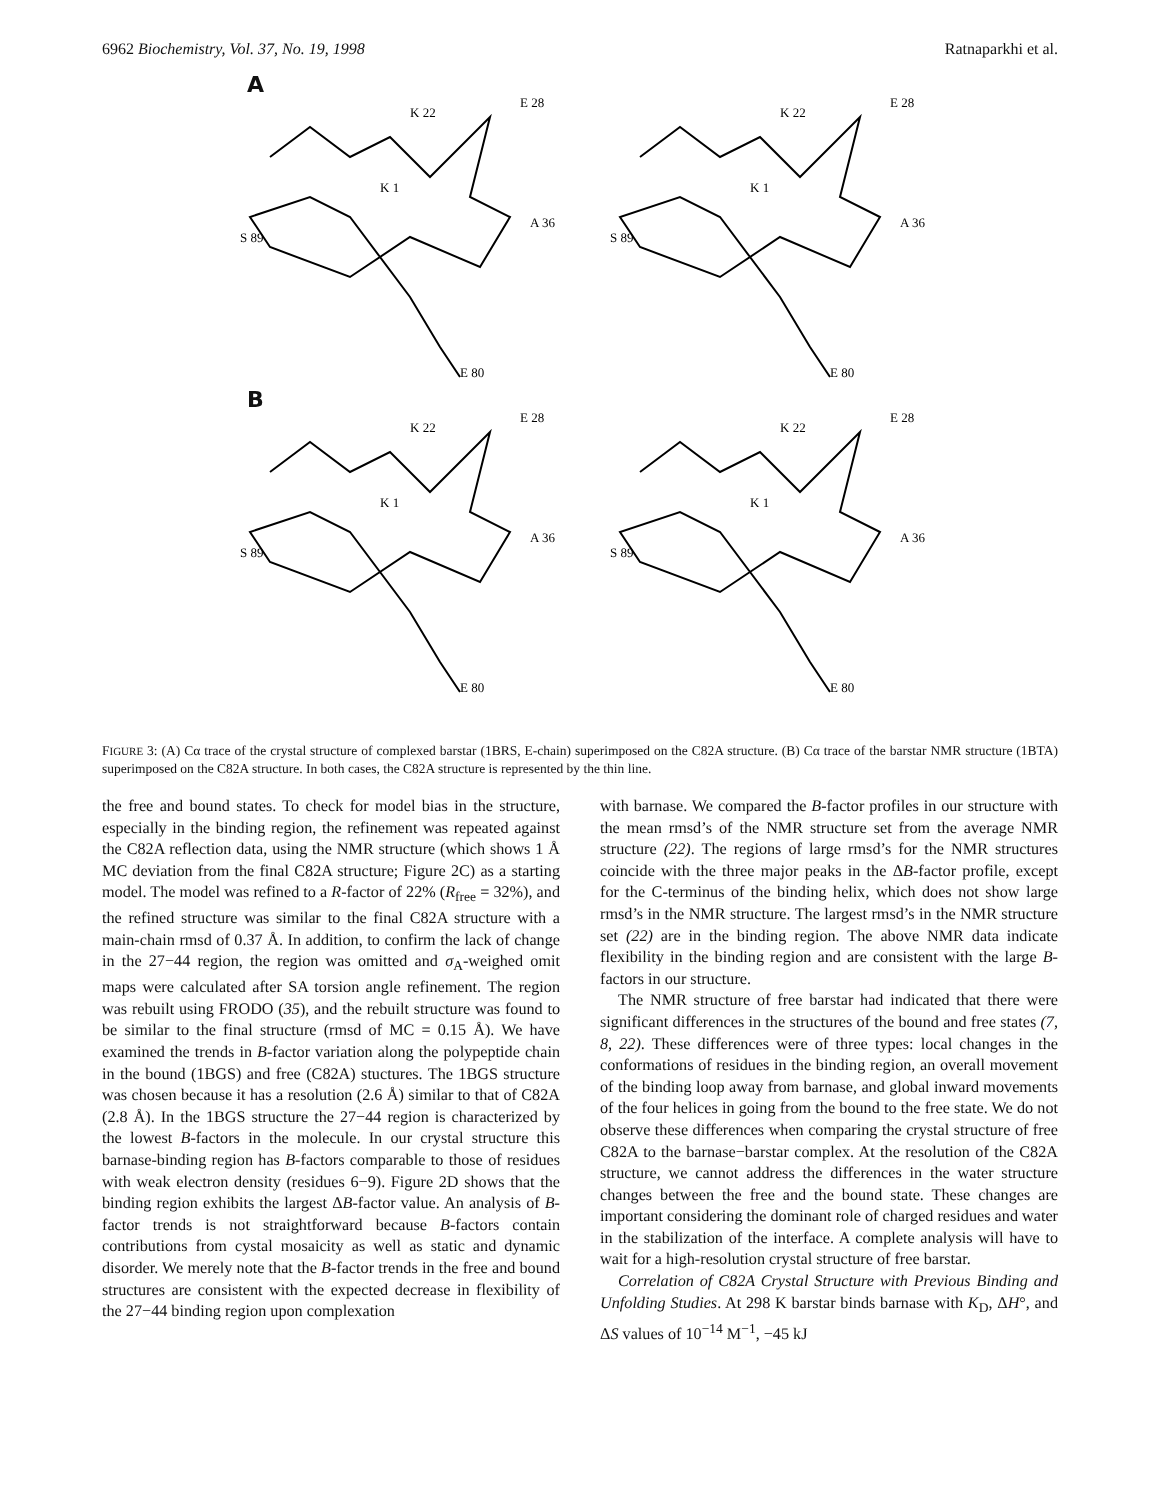6962 Biochemistry, Vol. 37, No. 19, 1998 Ratnaparkhi et al.
A
K 22
E 28
K 1
A 36
S 89
E 80
K 22
E 28
K 1
A 36
S 89
E 80
B
K 22
E 28
K 1
A 36
S 89
E 80
K 22
E 28
K 1
A 36
S 89
E 80
FIGURE 3: (A) Cα trace of the crystal structure of complexed barstar (1BRS, E-chain) superimposed on the C82A structure. (B) Cα trace of the barstar NMR structure (1BTA) superimposed on the C82A structure. In both cases, the C82A structure is represented by the thin line.
the free and bound states. To check for model bias in the structure, especially in the binding region, the refinement was repeated against the C82A reflection data, using the NMR structure (which shows 1 Å MC deviation from the final C82A structure; Figure 2C) as a starting model. The model was refined to a R-factor of 22% (R<sub>free</sub> = 32%), and the refined structure was similar to the final C82A structure with a main-chain rmsd of 0.37 Å. In addition, to confirm the lack of change in the 27−44 region, the region was omitted and σ<sub>A</sub>-weighed omit maps were calculated after SA torsion angle refinement. The region was rebuilt using FRODO (35), and the rebuilt structure was found to be similar to the final structure (rmsd of MC = 0.15 Å). We have examined the trends in B-factor variation along the polypeptide chain in the bound (1BGS) and free (C82A) stuctures. The 1BGS structure was chosen because it has a resolution (2.6 Å) similar to that of C82A (2.8 Å). In the 1BGS structure the 27−44 region is characterized by the lowest B-factors in the molecule. In our crystal structure this barnase-binding region has B-factors comparable to those of residues with weak electron density (residues 6−9). Figure 2D shows that the binding region exhibits the largest ΔB-factor value. An analysis of B-factor trends is not straightforward because B-factors contain contributions from cystal mosaicity as well as static and dynamic disorder. We merely note that the B-factor trends in the free and bound structures are consistent with the expected decrease in flexibility of the 27−44 binding region upon complexation
with barnase. We compared the B-factor profiles in our structure with the mean rmsd’s of the NMR structure set from the average NMR structure (22). The regions of large rmsd’s for the NMR structures coincide with the three major peaks in the ΔB-factor profile, except for the C-terminus of the binding helix, which does not show large rmsd’s in the NMR structure. The largest rmsd’s in the NMR structure set (22) are in the binding region. The above NMR data indicate flexibility in the binding region and are consistent with the large B-factors in our structure.
The NMR structure of free barstar had indicated that there were significant differences in the structures of the bound and free states (7, 8, 22). These differences were of three types: local changes in the conformations of residues in the binding region, an overall movement of the binding loop away from barnase, and global inward movements of the four helices in going from the bound to the free state. We do not observe these differences when comparing the crystal structure of free C82A to the barnase−barstar complex. At the resolution of the C82A structure, we cannot address the differences in the water structure changes between the free and the bound state. These changes are important considering the dominant role of charged residues and water in the stabilization of the interface. A complete analysis will have to wait for a high-resolution crystal structure of free barstar.
Correlation of C82A Crystal Structure with Previous Binding and Unfolding Studies. At 298 K barstar binds barnase with K<sub>D</sub>, ΔH°, and ΔS values of 10<sup>−14</sup> M<sup>−1</sup>, −45 kJ